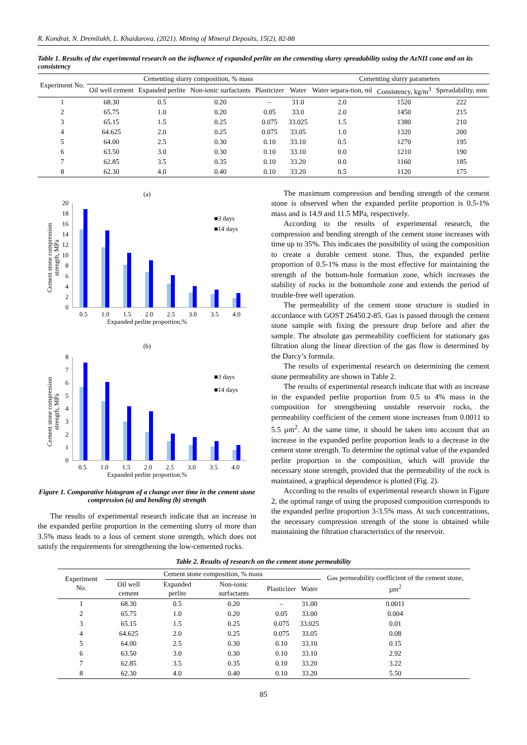R. Kondrat, N. Dremliukh, L. Khaidarova. (2021). Mining of Mineral Deposits, 15(2), 82-88
Table 1. Results of the experimental research on the influence of expanded perlite on the cementing slurry spreadability using the AzNII cone and on its consistency
| Experiment No. | Cementing slurry composition, % mass | | | | | Cementing slurry parameters | | |
| --- | --- | --- | --- | --- | --- | --- | --- | --- |
| | Oil well cement | Expanded perlite | Non-ionic surfactants | Plasticizer | Water | Water separa-tion, ml | Consistency, kg/m<sup>3</sup> | Spreadability, mm |
| 1 | 68.30 | 0.5 | 0.20 | – | 31.0 | 2.0 | 1520 | 222 |
| 2 | 65.75 | 1.0 | 0.20 | 0.05 | 33.0 | 2.0 | 1450 | 215 |
| 3 | 65.15 | 1.5 | 0.25 | 0.075 | 33.025 | 1.5 | 1380 | 210 |
| 4 | 64.625 | 2.0 | 0.25 | 0.075 | 33.05 | 1.0 | 1320 | 200 |
| 5 | 64.00 | 2.5 | 0.30 | 0.10 | 33.10 | 0.5 | 1270 | 195 |
| 6 | 63.50 | 3.0 | 0.30 | 0.10 | 33.10 | 0.0 | 1210 | 190 |
| 7 | 62.85 | 3.5 | 0.35 | 0.10 | 33.20 | 0.0 | 1160 | 185 |
| 8 | 62.30 | 4.0 | 0.40 | 0.10 | 33.20 | 0.5 | 1120 | 175 |
(a)
0
2
4
6
8
10
12
14
16
18
20
0.5
1.0
1.5
2.0
2.5
3.0
3.5
4.0
Expanded perlite proportion,%
■3 days
■14 days
Cement stone compression
strength, MPa
(b)
0
1
2
3
4
5
6
7
8
0.5
1.0
1.5
2.0
2.5
3.0
3.5
4.0
Expanded perlite proportion,%
■3 days
■14 days
Cement stone compression
strength, MPa
Figure 1. Comparative histogram of a change over time in the cement stone compression (a) and bending (b) strength
The results of experimental research indicate that an increase in the expanded perlite proportion in the cementing slurry of more than 3.5% mass leads to a loss of cement stone strength, which does not satisfy the requirements for strengthening the low-cemented rocks.
The maximum compression and bending strength of the cement stone is observed when the expanded perlite proportion is 0.5-1% mass and is 14.9 and 11.5 MPa, respectively.
According to the results of experimental research, the compression and bending strength of the cement stone increases with time up to 35%. This indicates the possibility of using the composition to create a durable cement stone. Thus, the expanded perlite proportion of 0.5-1% mass is the most effective for maintaining the strength of the bottom-hole formation zone, which increases the stability of rocks in the bottomhole zone and extends the period of trouble-free well operation.
The permeability of the cement stone structure is studied in accordance with GOST 26450.2-85. Gas is passed through the cement stone sample with fixing the pressure drop before and after the sample. The absolute gas permeability coefficient for stationary gas filtration along the linear direction of the gas flow is determined by the Darcy’s formula.
The results of experimental research on determining the cement stone permeability are shown in Table 2.
The results of experimental research indicate that with an increase in the expanded perlite proportion from 0.5 to 4% mass in the composition for strengthening unstable reservoir rocks, the permeability coefficient of the cement stone increases from 0.0011 to 5.5 µm<sup>2</sup>. At the same time, it should be taken into account that an increase in the expanded perlite proportion leads to a decrease in the cement stone strength. To determine the optimal value of the expanded perlite proportion in the composition, which will provide the necessary stone strength, provided that the permeability of the rock is maintained, a graphical dependence is plotted (Fig. 2).
According to the results of experimental research shown in Figure 2, the optimal range of using the proposed composition corresponds to the expanded perlite proportion 3-3.5% mass. At such concentrations, the necessary compression strength of the stone is obtained while maintaining the filtration characteristics of the reservoir.
Table 2. Results of research on the cement stone permeability
| Experiment No. | Cement stone composition, % mass | | | | | Gas permeability coefficient of the cement stone, µm<sup>2</sup> |
| --- | --- | --- | --- | --- | --- | --- |
| | Oil well cement | Expanded perlite | Non-ionic surfactants | Plasticizer | Water | |
| 1 | 68.30 | 0.5 | 0.20 | – | 31.00 | 0.0011 |
| 2 | 65.75 | 1.0 | 0.20 | 0.05 | 33.00 | 0.004 |
| 3 | 65.15 | 1.5 | 0.25 | 0.075 | 33.025 | 0.01 |
| 4 | 64.625 | 2.0 | 0.25 | 0.075 | 33.05 | 0.08 |
| 5 | 64.00 | 2.5 | 0.30 | 0.10 | 33.10 | 0.15 |
| 6 | 63.50 | 3.0 | 0.30 | 0.10 | 33.10 | 2.92 |
| 7 | 62.85 | 3.5 | 0.35 | 0.10 | 33.20 | 3.22 |
| 8 | 62.30 | 4.0 | 0.40 | 0.10 | 33.20 | 5.50 |
85